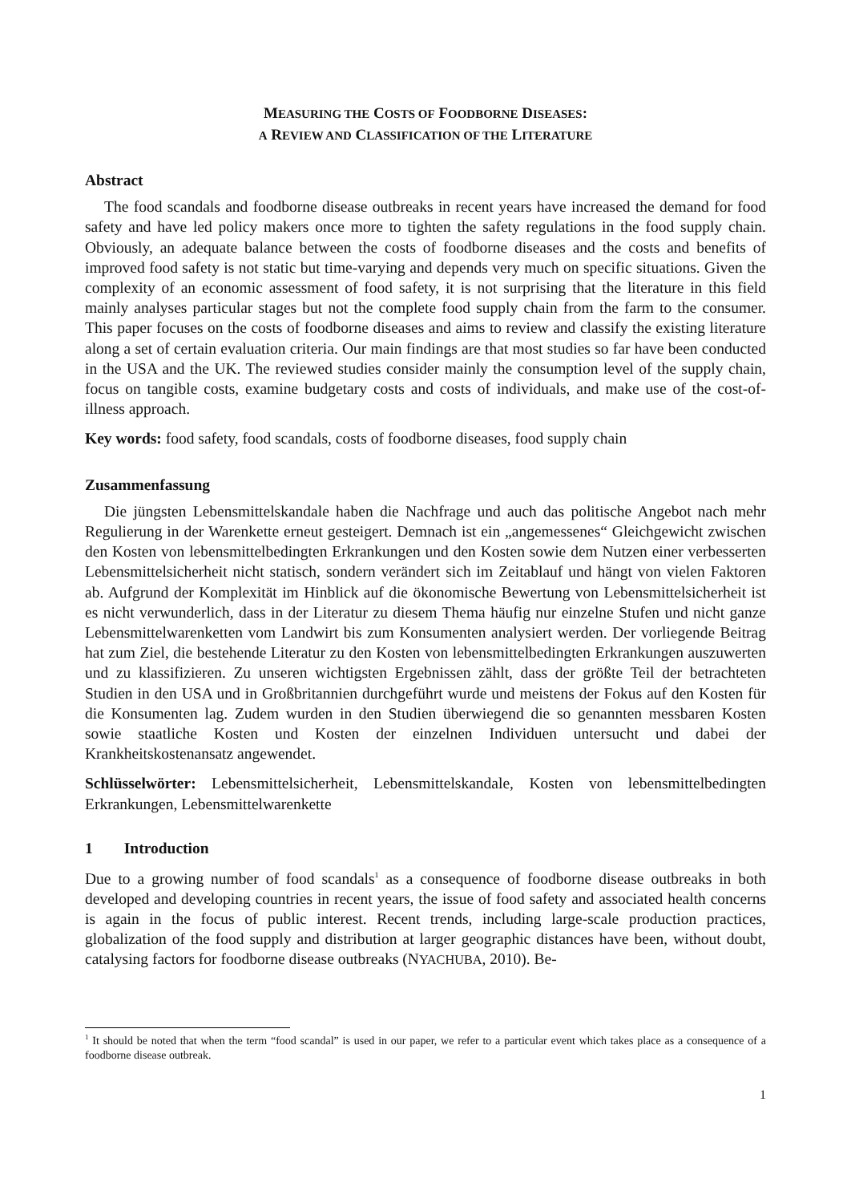MEASURING THE COSTS OF FOODBORNE DISEASES:
A REVIEW AND CLASSIFICATION OF THE LITERATURE
Abstract
The food scandals and foodborne disease outbreaks in recent years have increased the demand for food safety and have led policy makers once more to tighten the safety regulations in the food supply chain. Obviously, an adequate balance between the costs of foodborne diseases and the costs and benefits of improved food safety is not static but time-varying and depends very much on specific situations. Given the complexity of an economic assessment of food safety, it is not surprising that the literature in this field mainly analyses particular stages but not the complete food supply chain from the farm to the consumer. This paper focuses on the costs of foodborne diseases and aims to review and classify the existing literature along a set of certain evaluation criteria. Our main findings are that most studies so far have been conducted in the USA and the UK. The reviewed studies consider mainly the consumption level of the supply chain, focus on tangible costs, examine budgetary costs and costs of individuals, and make use of the cost-of-illness approach.
Key words: food safety, food scandals, costs of foodborne diseases, food supply chain
Zusammenfassung
Die jüngsten Lebensmittelskandale haben die Nachfrage und auch das politische Angebot nach mehr Regulierung in der Warenkette erneut gesteigert. Demnach ist ein „angemessenes“ Gleichgewicht zwischen den Kosten von lebensmittelbedingten Erkrankungen und den Kosten sowie dem Nutzen einer verbesserten Lebensmittelsicherheit nicht statisch, sondern verändert sich im Zeitablauf und hängt von vielen Faktoren ab. Aufgrund der Komplexität im Hinblick auf die ökonomische Bewertung von Lebensmittelsicherheit ist es nicht verwunderlich, dass in der Literatur zu diesem Thema häufig nur einzelne Stufen und nicht ganze Lebensmittelwarenketten vom Landwirt bis zum Konsumenten analysiert werden. Der vorliegende Beitrag hat zum Ziel, die bestehende Literatur zu den Kosten von lebensmittelbedingten Erkrankungen auszuwerten und zu klassifizieren. Zu unseren wichtigsten Ergebnissen zählt, dass der größte Teil der betrachteten Studien in den USA und in Großbritannien durchgeführt wurde und meistens der Fokus auf den Kosten für die Konsumenten lag. Zudem wurden in den Studien überwiegend die so genannten messbaren Kosten sowie staatliche Kosten und Kosten der einzelnen Individuen untersucht und dabei der Krankheitskostenansatz angewendet.
Schlüsselwörter: Lebensmittelsicherheit, Lebensmittelskandale, Kosten von lebensmittelbedingten Erkrankungen, Lebensmittelwarenkette
1 Introduction
Due to a growing number of food scandals<sup>1</sup> as a consequence of foodborne disease outbreaks in both developed and developing countries in recent years, the issue of food safety and associated health concerns is again in the focus of public interest. Recent trends, including large-scale production practices, globalization of the food supply and distribution at larger geographic distances have been, without doubt, catalysing factors for foodborne disease outbreaks (NYACHUBA, 2010). Be-
<sup>1</sup> It should be noted that when the term “food scandal” is used in our paper, we refer to a particular event which takes place as a consequence of a foodborne disease outbreak.
1